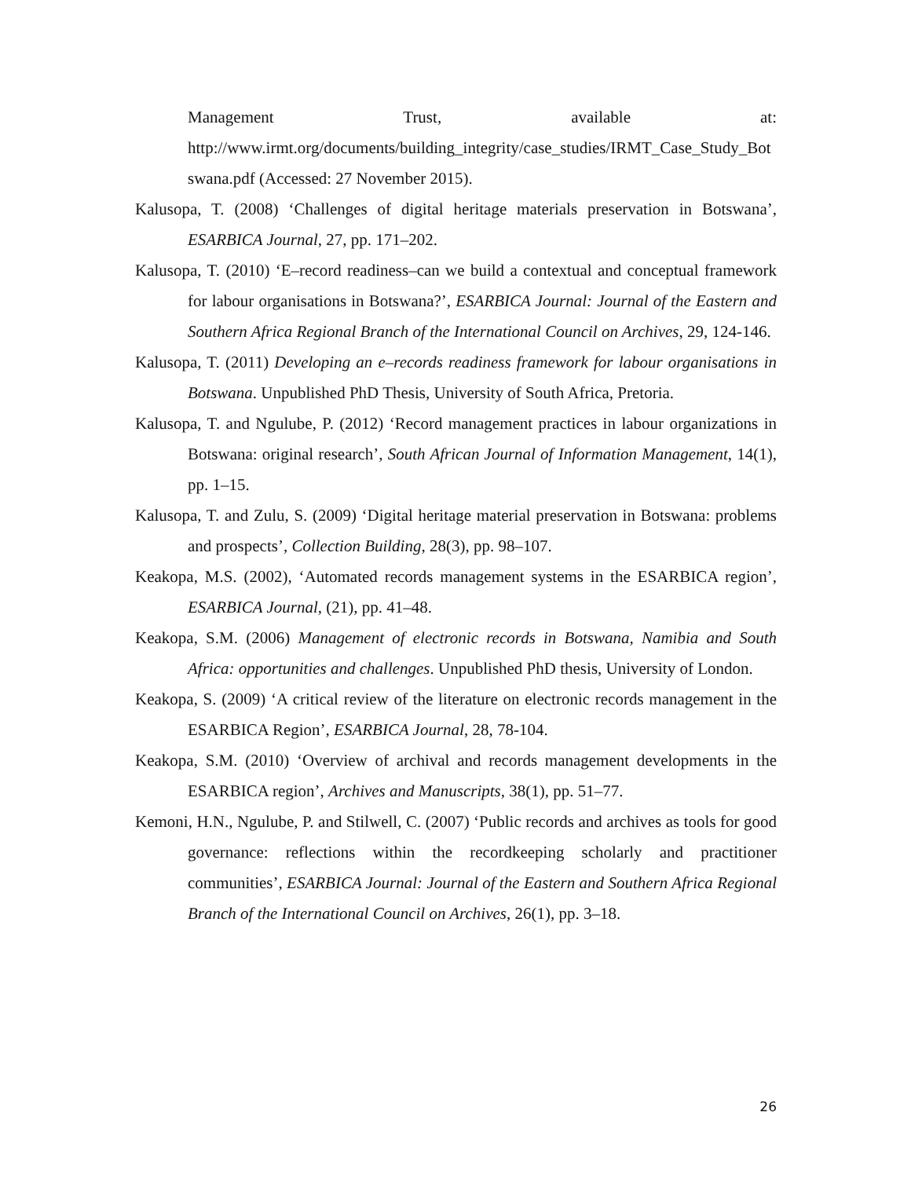Management Trust, available at:
http://www.irmt.org/documents/building_integrity/case_studies/IRMT_Case_Study_Botswana.pdf (Accessed: 27 November 2015).
Kalusopa, T. (2008) ‘Challenges of digital heritage materials preservation in Botswana’, ESARBICA Journal, 27, pp. 171–202.
Kalusopa, T. (2010) ‘E–record readiness–can we build a contextual and conceptual framework for labour organisations in Botswana?’, ESARBICA Journal: Journal of the Eastern and Southern Africa Regional Branch of the International Council on Archives, 29, 124-146.
Kalusopa, T. (2011) Developing an e–records readiness framework for labour organisations in Botswana. Unpublished PhD Thesis, University of South Africa, Pretoria.
Kalusopa, T. and Ngulube, P. (2012) ‘Record management practices in labour organizations in Botswana: original research’, South African Journal of Information Management, 14(1), pp. 1–15.
Kalusopa, T. and Zulu, S. (2009) ‘Digital heritage material preservation in Botswana: problems and prospects’, Collection Building, 28(3), pp. 98–107.
Keakopa, M.S. (2002), ‘Automated records management systems in the ESARBICA region’, ESARBICA Journal, (21), pp. 41–48.
Keakopa, S.M. (2006) Management of electronic records in Botswana, Namibia and South Africa: opportunities and challenges. Unpublished PhD thesis, University of London.
Keakopa, S. (2009) ‘A critical review of the literature on electronic records management in the ESARBICA Region’, ESARBICA Journal, 28, 78-104.
Keakopa, S.M. (2010) ‘Overview of archival and records management developments in the ESARBICA region’, Archives and Manuscripts, 38(1), pp. 51–77.
Kemoni, H.N., Ngulube, P. and Stilwell, C. (2007) ‘Public records and archives as tools for good governance: reflections within the recordkeeping scholarly and practitioner communities’, ESARBICA Journal: Journal of the Eastern and Southern Africa Regional Branch of the International Council on Archives, 26(1), pp. 3–18.
26